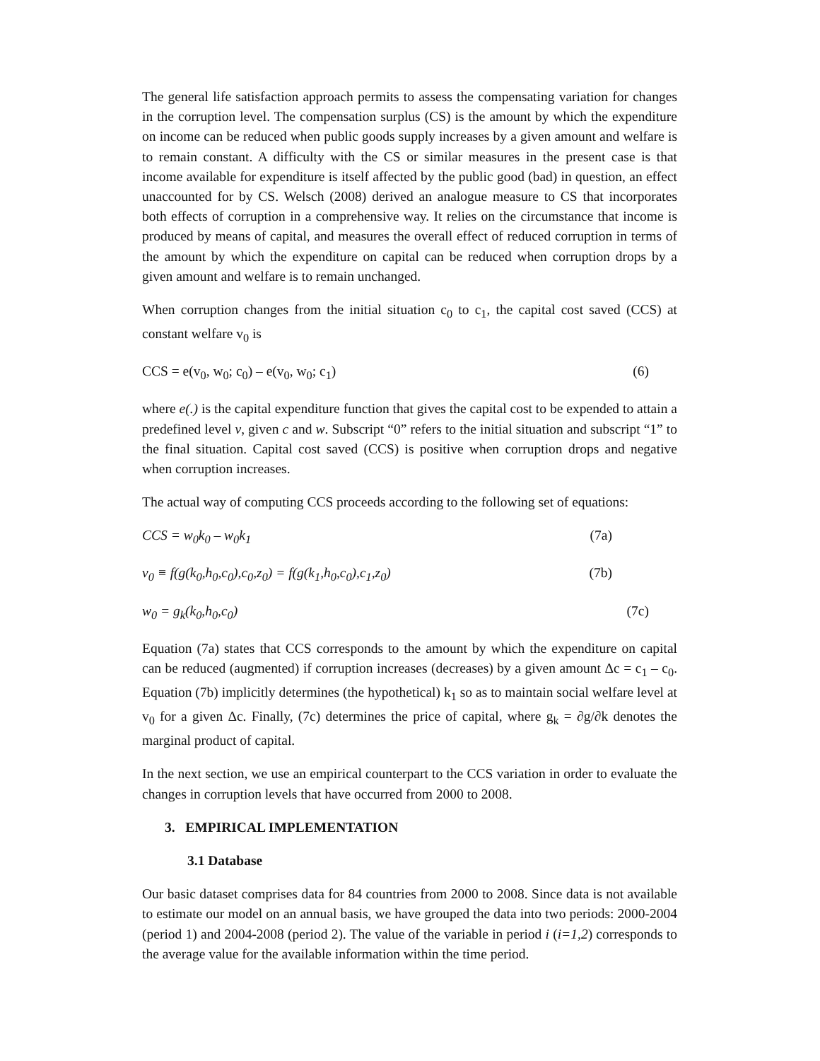The general life satisfaction approach permits to assess the compensating variation for changes in the corruption level. The compensation surplus (CS) is the amount by which the expenditure on income can be reduced when public goods supply increases by a given amount and welfare is to remain constant. A difficulty with the CS or similar measures in the present case is that income available for expenditure is itself affected by the public good (bad) in question, an effect unaccounted for by CS. Welsch (2008) derived an analogue measure to CS that incorporates both effects of corruption in a comprehensive way. It relies on the circumstance that income is produced by means of capital, and measures the overall effect of reduced corruption in terms of the amount by which the expenditure on capital can be reduced when corruption drops by a given amount and welfare is to remain unchanged.
When corruption changes from the initial situation c<sub>0</sub> to c<sub>1</sub>, the capital cost saved (CCS) at constant welfare v<sub>0</sub> is
CCS = e(v<sub>0</sub>, w<sub>0</sub>; c<sub>0</sub>) – e(v<sub>0</sub>, w<sub>0</sub>; c<sub>1</sub>) (6)
where e(.) is the capital expenditure function that gives the capital cost to be expended to attain a predefined level v, given c and w. Subscript “0” refers to the initial situation and subscript “1” to the final situation. Capital cost saved (CCS) is positive when corruption drops and negative when corruption increases.
The actual way of computing CCS proceeds according to the following set of equations:
CCS = w<sub>0</sub>k<sub>0</sub> – w<sub>0</sub>k<sub>1</sub> (7a)
v<sub>0</sub> ≡ f(g(k<sub>0</sub>,h<sub>0</sub>,c<sub>0</sub>),c<sub>0</sub>,z<sub>0</sub>) = f(g(k<sub>1</sub>,h<sub>0</sub>,c<sub>0</sub>),c<sub>1</sub>,z<sub>0</sub>) (7b)
w<sub>0</sub> = g<sub>k</sub>(k<sub>0</sub>,h<sub>0</sub>,c<sub>0</sub>) (7c)
Equation (7a) states that CCS corresponds to the amount by which the expenditure on capital can be reduced (augmented) if corruption increases (decreases) by a given amount Δc = c<sub>1</sub> – c<sub>0</sub>. Equation (7b) implicitly determines (the hypothetical) k<sub>1</sub> so as to maintain social welfare level at v<sub>0</sub> for a given Δc. Finally, (7c) determines the price of capital, where g<sub>k</sub> = ∂g/∂k denotes the marginal product of capital.
In the next section, we use an empirical counterpart to the CCS variation in order to evaluate the changes in corruption levels that have occurred from 2000 to 2008.
3. EMPIRICAL IMPLEMENTATION
3.1 Database
Our basic dataset comprises data for 84 countries from 2000 to 2008. Since data is not available to estimate our model on an annual basis, we have grouped the data into two periods: 2000-2004 (period 1) and 2004-2008 (period 2). The value of the variable in period i (i=1,2) corresponds to the average value for the available information within the time period.